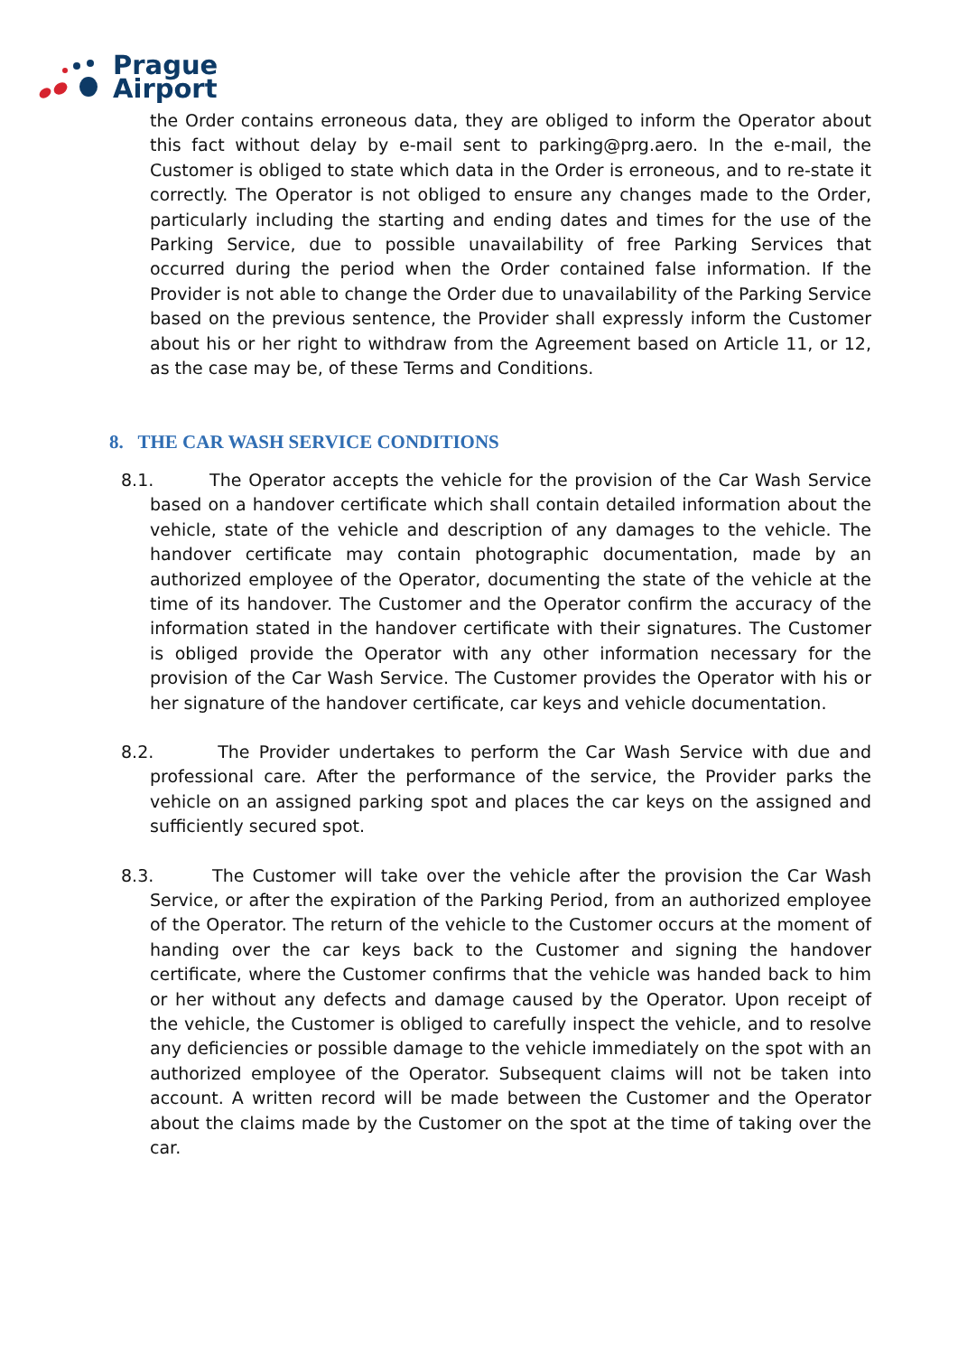Prague
Airport
the Order contains erroneous data, they are obliged to inform the Operator about this fact without delay by e-mail sent to parking@prg.aero. In the e-mail, the Customer is obliged to state which data in the Order is erroneous, and to re-state it correctly. The Operator is not obliged to ensure any changes made to the Order, particularly including the starting and ending dates and times for the use of the Parking Service, due to possible unavailability of free Parking Services that occurred during the period when the Order contained false information. If the Provider is not able to change the Order due to unavailability of the Parking Service based on the previous sentence, the Provider shall expressly inform the Customer about his or her right to withdraw from the Agreement based on Article 11, or 12, as the case may be, of these Terms and Conditions.
8. THE CAR WASH SERVICE CONDITIONS
8.1. The Operator accepts the vehicle for the provision of the Car Wash Service based on a handover certificate which shall contain detailed information about the vehicle, state of the vehicle and description of any damages to the vehicle. The handover certificate may contain photographic documentation, made by an authorized employee of the Operator, documenting the state of the vehicle at the time of its handover. The Customer and the Operator confirm the accuracy of the information stated in the handover certificate with their signatures. The Customer is obliged provide the Operator with any other information necessary for the provision of the Car Wash Service. The Customer provides the Operator with his or her signature of the handover certificate, car keys and vehicle documentation.
8.2. The Provider undertakes to perform the Car Wash Service with due and professional care. After the performance of the service, the Provider parks the vehicle on an assigned parking spot and places the car keys on the assigned and sufficiently secured spot.
8.3. The Customer will take over the vehicle after the provision the Car Wash Service, or after the expiration of the Parking Period, from an authorized employee of the Operator. The return of the vehicle to the Customer occurs at the moment of handing over the car keys back to the Customer and signing the handover certificate, where the Customer confirms that the vehicle was handed back to him or her without any defects and damage caused by the Operator. Upon receipt of the vehicle, the Customer is obliged to carefully inspect the vehicle, and to resolve any deficiencies or possible damage to the vehicle immediately on the spot with an authorized employee of the Operator. Subsequent claims will not be taken into account. A written record will be made between the Customer and the Operator about the claims made by the Customer on the spot at the time of taking over the car.